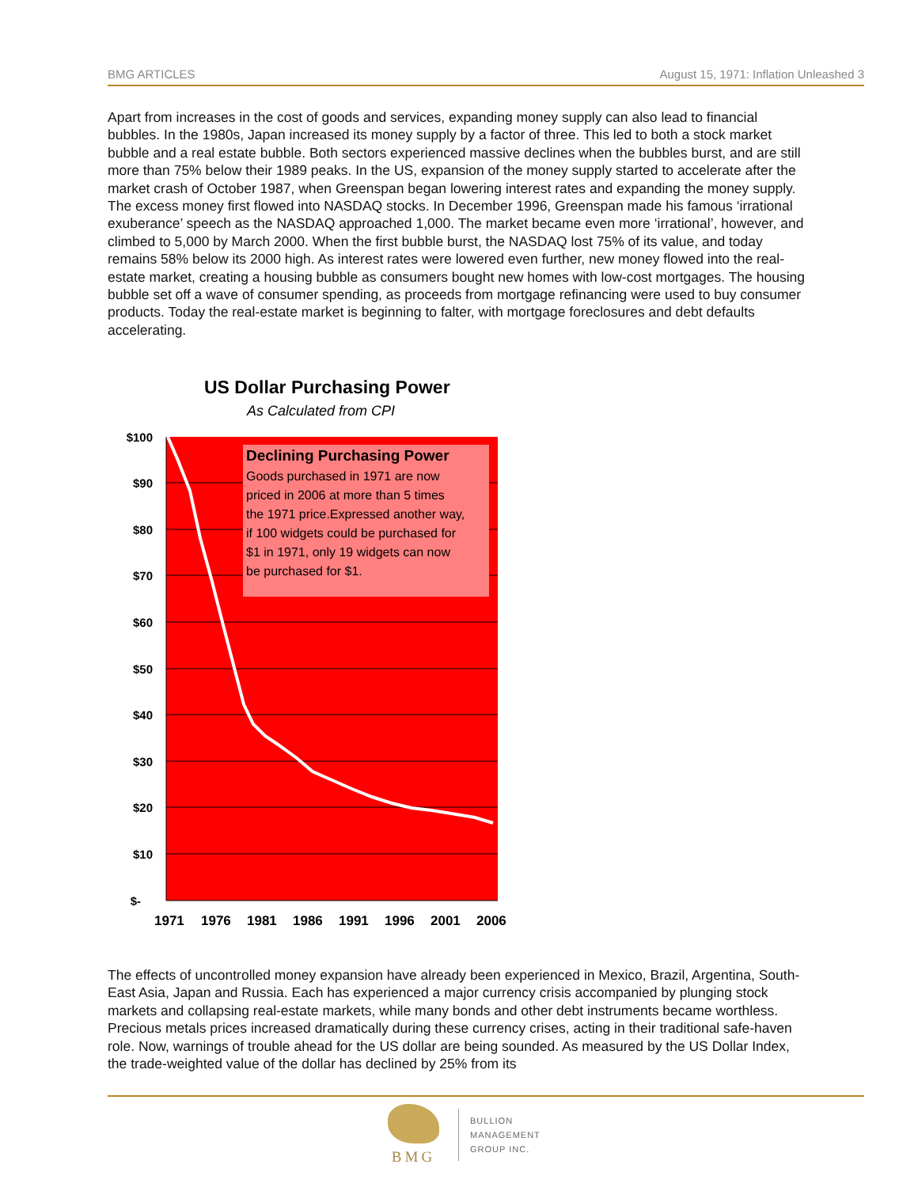BMG ARTICLES August 15, 1971: Inflation Unleashed 3
Apart from increases in the cost of goods and services, expanding money supply can also lead to financial bubbles. In the 1980s, Japan increased its money supply by a factor of three. This led to both a stock market bubble and a real estate bubble. Both sectors experienced massive declines when the bubbles burst, and are still more than 75% below their 1989 peaks. In the US, expansion of the money supply started to accelerate after the market crash of October 1987, when Greenspan began lowering interest rates and expanding the money supply. The excess money first flowed into NASDAQ stocks. In December 1996, Greenspan made his famous ‘irrational exuberance’ speech as the NASDAQ approached 1,000. The market became even more ‘irrational’, however, and climbed to 5,000 by March 2000. When the first bubble burst, the NASDAQ lost 75% of its value, and today remains 58% below its 2000 high. As interest rates were lowered even further, new money flowed into the real-estate market, creating a housing bubble as consumers bought new homes with low-cost mortgages. The housing bubble set off a wave of consumer spending, as proceeds from mortgage refinancing were used to buy consumer products. Today the real-estate market is beginning to falter, with mortgage foreclosures and debt defaults accelerating.
US Dollar Purchasing Power
As Calculated from CPI
Declining Purchasing Power
Goods purchased in 1971 are now
priced in 2006 at more than 5 times
the 1971 price.Expressed another way,
if 100 widgets could be purchased for
$1 in 1971, only 19 widgets can now
be purchased for $1.
$100
$90
$80
$70
$60
$50
$40
$30
$20
$10
$-
1971
1976
1981
1986
1991
1996
2001
2006
The effects of uncontrolled money expansion have already been experienced in Mexico, Brazil, Argentina, South-East Asia, Japan and Russia. Each has experienced a major currency crisis accompanied by plunging stock markets and collapsing real-estate markets, while many bonds and other debt instruments became worthless. Precious metals prices increased dramatically during these currency crises, acting in their traditional safe-haven role. Now, warnings of trouble ahead for the US dollar are being sounded. As measured by the US Dollar Index, the trade-weighted value of the dollar has declined by 25% from its
BMG
BULLION
MANAGEMENT
GROUP INC.